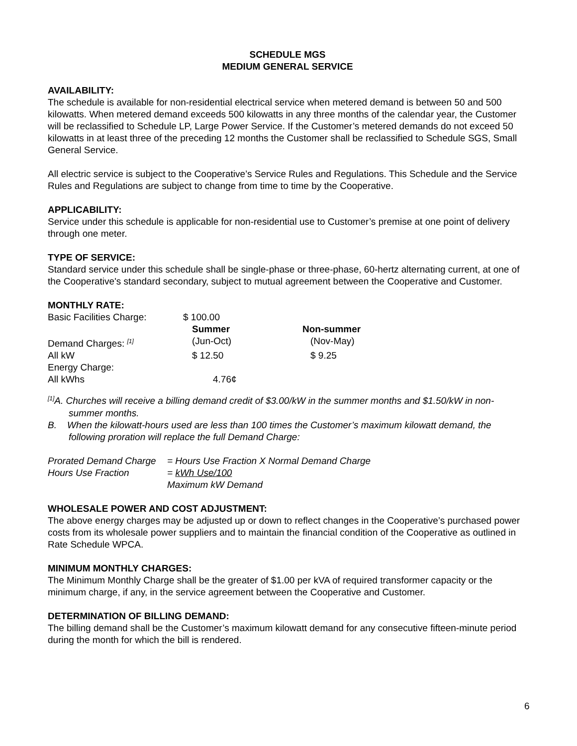SCHEDULE MGS
MEDIUM GENERAL SERVICE
AVAILABILITY:
The schedule is available for non-residential electrical service when metered demand is between 50 and 500 kilowatts. When metered demand exceeds 500 kilowatts in any three months of the calendar year, the Customer will be reclassified to Schedule LP, Large Power Service. If the Customer’s metered demands do not exceed 50 kilowatts in at least three of the preceding 12 months the Customer shall be reclassified to Schedule SGS, Small General Service.
All electric service is subject to the Cooperative’s Service Rules and Regulations. This Schedule and the Service Rules and Regulations are subject to change from time to time by the Cooperative.
APPLICABILITY:
Service under this schedule is applicable for non-residential use to Customer’s premise at one point of delivery through one meter.
TYPE OF SERVICE:
Standard service under this schedule shall be single-phase or three-phase, 60-hertz alternating current, at one of the Cooperative's standard secondary, subject to mutual agreement between the Cooperative and Customer.
MONTHLY RATE:
| Basic Facilities Charge: | $ 100.00 | |
| | Summer | Non-summer |
| Demand Charges: <sup>[1]</sup> | (Jun-Oct) | (Nov-May) |
| All kW | $ 12.50 | $ 9.25 |
| Energy Charge: | | |
| All kWhs | 4.76¢ | |
<sup>[1]</sup> A. Churches will receive a billing demand credit of $3.00/kW in the summer months and $1.50/kW in non- summer months.
B. When the kilowatt-hours used are less than 100 times the Customer’s maximum kilowatt demand, the following proration will replace the full Demand Charge:
| Prorated Demand Charge | = Hours Use Fraction X Normal Demand Charge |
| Hours Use Fraction | = kWh Use/100 |
| | Maximum kW Demand |
WHOLESALE POWER AND COST ADJUSTMENT:
The above energy charges may be adjusted up or down to reflect changes in the Cooperative’s purchased power costs from its wholesale power suppliers and to maintain the financial condition of the Cooperative as outlined in Rate Schedule WPCA.
MINIMUM MONTHLY CHARGES:
The Minimum Monthly Charge shall be the greater of $1.00 per kVA of required transformer capacity or the minimum charge, if any, in the service agreement between the Cooperative and Customer.
DETERMINATION OF BILLING DEMAND:
The billing demand shall be the Customer’s maximum kilowatt demand for any consecutive fifteen-minute period during the month for which the bill is rendered.
6